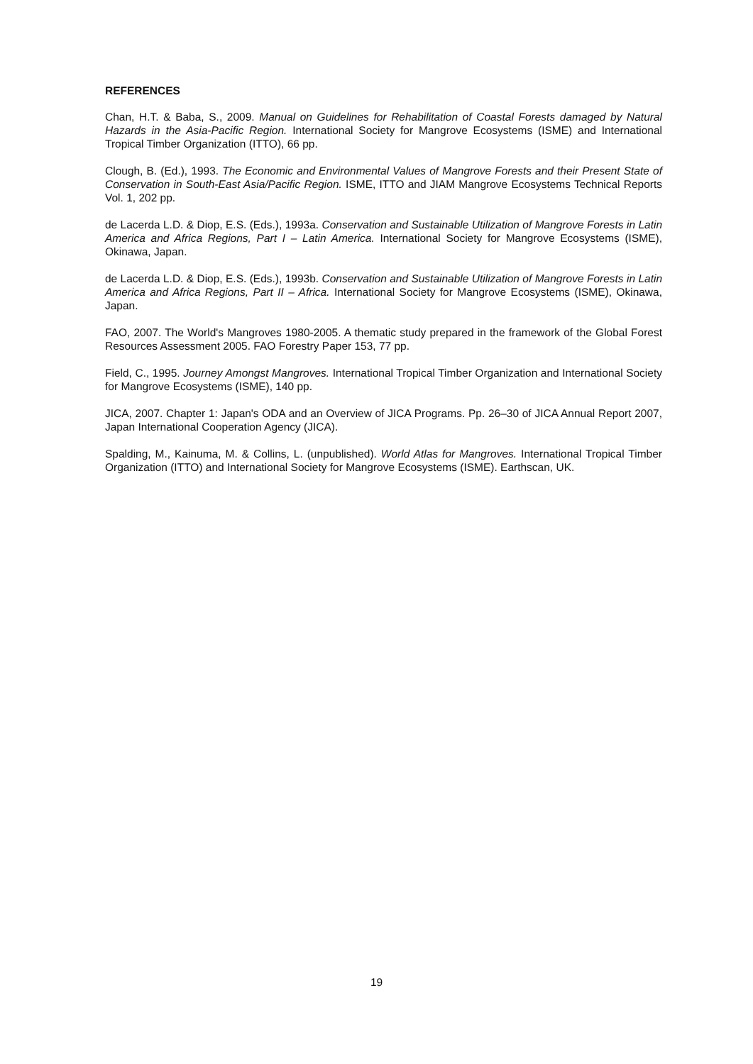REFERENCES
Chan, H.T. & Baba, S., 2009. Manual on Guidelines for Rehabilitation of Coastal Forests damaged by Natural Hazards in the Asia-Pacific Region. International Society for Mangrove Ecosystems (ISME) and International Tropical Timber Organization (ITTO), 66 pp.
Clough, B. (Ed.), 1993. The Economic and Environmental Values of Mangrove Forests and their Present State of Conservation in South-East Asia/Pacific Region. ISME, ITTO and JIAM Mangrove Ecosystems Technical Reports Vol. 1, 202 pp.
de Lacerda L.D. & Diop, E.S. (Eds.), 1993a. Conservation and Sustainable Utilization of Mangrove Forests in Latin America and Africa Regions, Part I – Latin America. International Society for Mangrove Ecosystems (ISME), Okinawa, Japan.
de Lacerda L.D. & Diop, E.S. (Eds.), 1993b. Conservation and Sustainable Utilization of Mangrove Forests in Latin America and Africa Regions, Part II – Africa. International Society for Mangrove Ecosystems (ISME), Okinawa, Japan.
FAO, 2007. The World's Mangroves 1980-2005. A thematic study prepared in the framework of the Global Forest Resources Assessment 2005. FAO Forestry Paper 153, 77 pp.
Field, C., 1995. Journey Amongst Mangroves. International Tropical Timber Organization and International Society for Mangrove Ecosystems (ISME), 140 pp.
JICA, 2007. Chapter 1: Japan's ODA and an Overview of JICA Programs. Pp. 26–30 of JICA Annual Report 2007, Japan International Cooperation Agency (JICA).
Spalding, M., Kainuma, M. & Collins, L. (unpublished). World Atlas for Mangroves. International Tropical Timber Organization (ITTO) and International Society for Mangrove Ecosystems (ISME). Earthscan, UK.
19